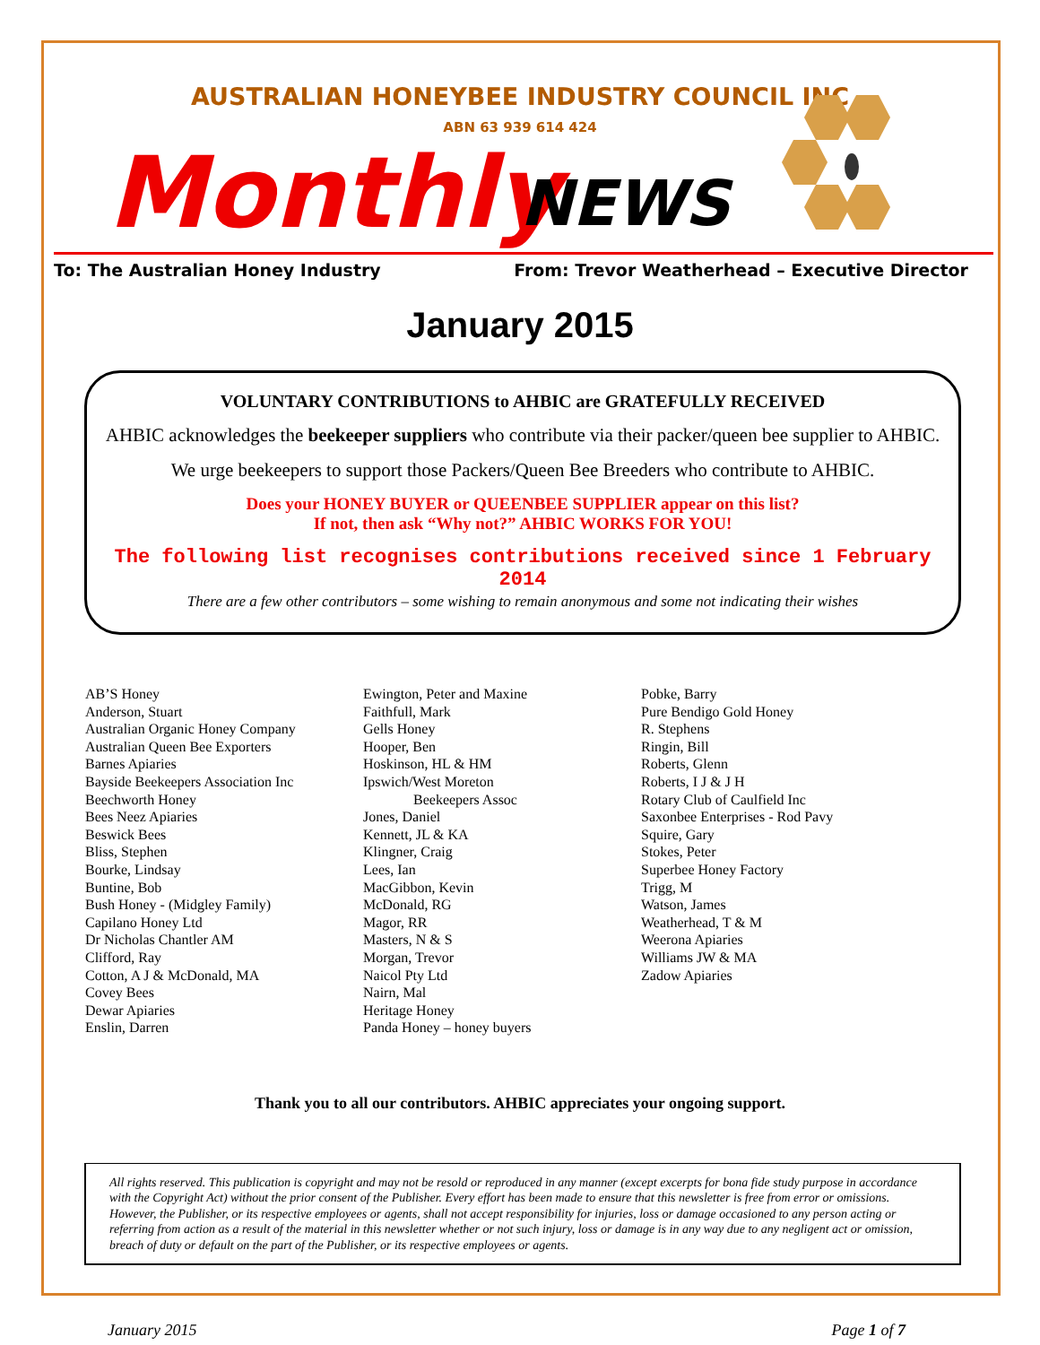AUSTRALIAN HONEYBEE INDUSTRY COUNCIL INC
ABN 63 939 614 424
Monthly NEWS
To: The Australian Honey Industry From: Trevor Weatherhead – Executive Director
January 2015
VOLUNTARY CONTRIBUTIONS to AHBIC are GRATEFULLY RECEIVED
AHBIC acknowledges the beekeeper suppliers who contribute via their packer/queen bee supplier to AHBIC.
We urge beekeepers to support those Packers/Queen Bee Breeders who contribute to AHBIC.
Does your HONEY BUYER or QUEENBEE SUPPLIER appear on this list?
If not, then ask “Why not?” AHBIC WORKS FOR YOU!
The following list recognises contributions received since 1 February 2014
There are a few other contributors – some wishing to remain anonymous and some not indicating their wishes
AB’S Honey
Anderson, Stuart
Australian Organic Honey Company
Australian Queen Bee Exporters
Barnes Apiaries
Bayside Beekeepers Association Inc
Beechworth Honey
Bees Neez Apiaries
Beswick Bees
Bliss, Stephen
Bourke, Lindsay
Buntine, Bob
Bush Honey - (Midgley Family)
Capilano Honey Ltd
Dr Nicholas Chantler AM
Clifford, Ray
Cotton, A J & McDonald, MA
Covey Bees
Dewar Apiaries
Enslin, Darren
Ewington, Peter and Maxine
Faithfull, Mark
Gells Honey
Hooper, Ben
Hoskinson, HL & HM
Ipswich/West Moreton
Beekeepers Assoc
Jones, Daniel
Kennett, JL & KA
Klingner, Craig
Lees, Ian
MacGibbon, Kevin
McDonald, RG
Magor, RR
Masters, N & S
Morgan, Trevor
Naicol Pty Ltd
Nairn, Mal
Heritage Honey
Panda Honey – honey buyers
Pobke, Barry
Pure Bendigo Gold Honey
R. Stephens
Ringin, Bill
Roberts, Glenn
Roberts, I J & J H
Rotary Club of Caulfield Inc
Saxonbee Enterprises - Rod Pavy
Squire, Gary
Stokes, Peter
Superbee Honey Factory
Trigg, M
Watson, James
Weatherhead, T & M
Weerona Apiaries
Williams JW & MA
Zadow Apiaries
Thank you to all our contributors. AHBIC appreciates your ongoing support.
All rights reserved. This publication is copyright and may not be resold or reproduced in any manner (except excerpts for bona fide study purpose in accordance with the Copyright Act) without the prior consent of the Publisher. Every effort has been made to ensure that this newsletter is free from error or omissions. However, the Publisher, or its respective employees or agents, shall not accept responsibility for injuries, loss or damage occasioned to any person acting or referring from action as a result of the material in this newsletter whether or not such injury, loss or damage is in any way due to any negligent act or omission, breach of duty or default on the part of the Publisher, or its respective employees or agents.
January 2015 Page 1 of 7